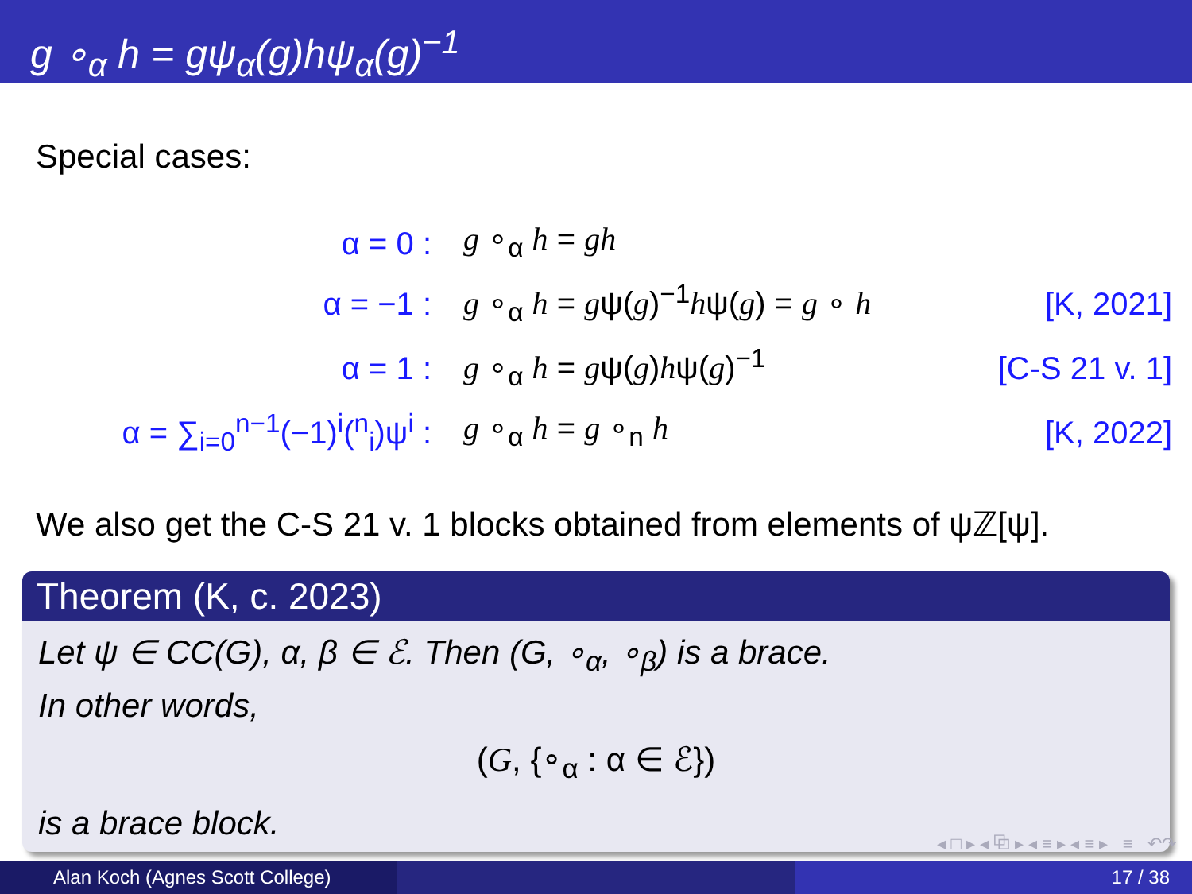g ∘<sub>α</sub> h = gψ<sub>α</sub>(g)hψ<sub>α</sub>(g)<sup>−1</sup>
Special cases:
| α = 0 : | g ∘<sub>α</sub> h = gh | |
| α = −1 : | g ∘<sub>α</sub> h = g ψ( g )<sup>−1</sup> h ψ( g ) = g ∘ h | [K, 2021] |
| α = 1 : | g ∘<sub>α</sub> h = g ψ( g ) h ψ( g )<sup>−1</sup> | [C-S 21 v. 1] |
| α = ∑<sub>i=0</sub><sup>n−1</sup>(−1)<sup>i</sup>(<sup>n</sup><sub>i</sub>)ψ<sup>i</sup> : | g ∘<sub>α</sub> h = g ∘<sub>n</sub> h | [K, 2022] |
We also get the C-S 21 v. 1 blocks obtained from elements of ψℤ[ψ].
Theorem (K, c. 2023)
Let ψ ∈ CC(G), α, β ∈ ℰ. Then (G, ∘<sub>α</sub>, ∘<sub>β</sub>) is a brace.
In other words,
(G, {∘<sub>α</sub> : α ∈ ℰ})
is a brace block.
◂ □ ▸ ◂ ⧉ ▸ ◂ ≡ ▸ ◂ ≡ ▸ ≡ ↶↷
Alan Koch (Agnes Scott College) 17 / 38